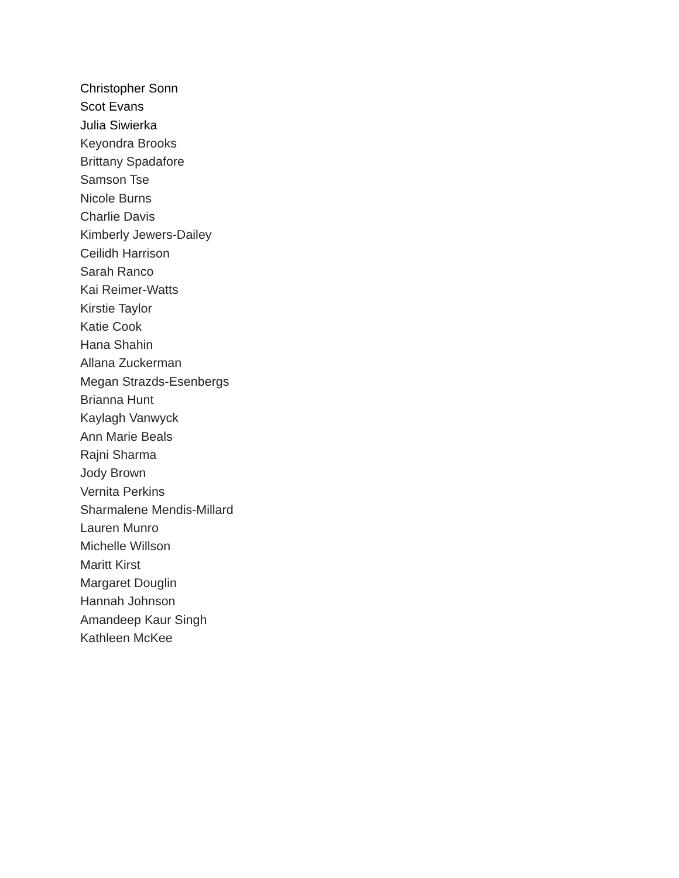Christopher Sonn
Scot Evans
Julia Siwierka
Keyondra Brooks
Brittany Spadafore
Samson Tse
Nicole Burns
Charlie Davis
Kimberly Jewers-Dailey
Ceilidh Harrison
Sarah Ranco
Kai Reimer-Watts
Kirstie Taylor
Katie Cook
Hana Shahin
Allana Zuckerman
Megan Strazds-Esenbergs
Brianna Hunt
Kaylagh Vanwyck
Ann Marie Beals
Rajni Sharma
Jody Brown
Vernita Perkins
Sharmalene Mendis-Millard
Lauren Munro
Michelle Willson
Maritt Kirst
Margaret Douglin
Hannah Johnson
Amandeep Kaur Singh
Kathleen McKee